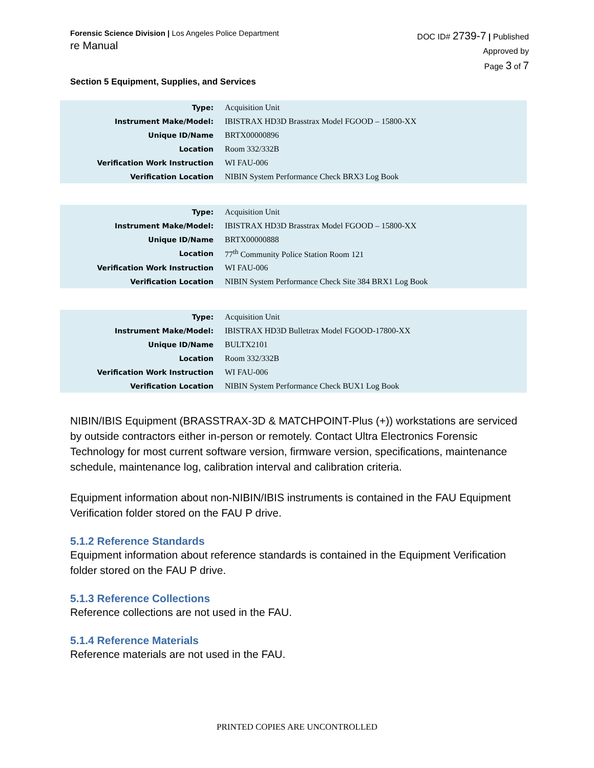Forensic Science Division | Los Angeles Police Department
re Manual
DOC ID# 2739-7 | Published
Approved by
Page 3 of 7
Section 5 Equipment, Supplies, and Services
| Type: | Acquisition Unit |
| Instrument Make/Model: | IBISTRAX HD3D Brasstrax Model FGOOD – 15800-XX |
| Unique ID/Name | BRTX00000896 |
| Location | Room 332/332B |
| Verification Work Instruction | WI FAU-006 |
| Verification Location | NIBIN System Performance Check BRX3 Log Book |
| Type: | Acquisition Unit |
| Instrument Make/Model: | IBISTRAX HD3D Brasstrax Model FGOOD – 15800-XX |
| Unique ID/Name | BRTX00000888 |
| Location | 77<sup>th</sup> Community Police Station Room 121 |
| Verification Work Instruction | WI FAU-006 |
| Verification Location | NIBIN System Performance Check Site 384 BRX1 Log Book |
| Type: | Acquisition Unit |
| Instrument Make/Model: | IBISTRAX HD3D Bulletrax Model FGOOD-17800-XX |
| Unique ID/Name | BULTX2101 |
| Location | Room 332/332B |
| Verification Work Instruction | WI FAU-006 |
| Verification Location | NIBIN System Performance Check BUX1 Log Book |
NIBIN/IBIS Equipment (BRASSTRAX-3D & MATCHPOINT-Plus (+)) workstations are serviced by outside contractors either in-person or remotely. Contact Ultra Electronics Forensic Technology for most current software version, firmware version, specifications, maintenance schedule, maintenance log, calibration interval and calibration criteria.
Equipment information about non-NIBIN/IBIS instruments is contained in the FAU Equipment Verification folder stored on the FAU P drive.
5.1.2 Reference Standards
Equipment information about reference standards is contained in the Equipment Verification folder stored on the FAU P drive.
5.1.3 Reference Collections
Reference collections are not used in the FAU.
5.1.4 Reference Materials
Reference materials are not used in the FAU.
PRINTED COPIES ARE UNCONTROLLED